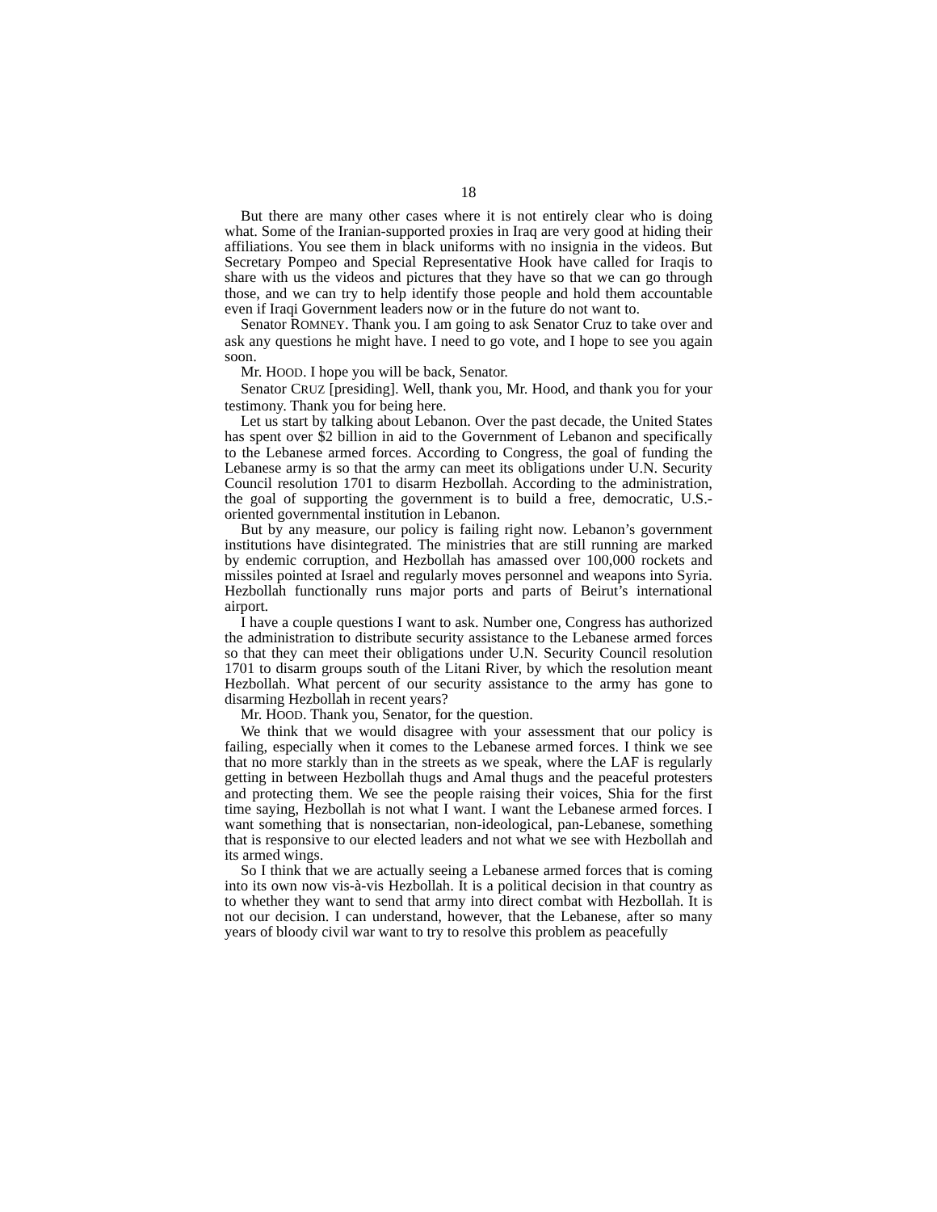18
But there are many other cases where it is not entirely clear who is doing what. Some of the Iranian-supported proxies in Iraq are very good at hiding their affiliations. You see them in black uniforms with no insignia in the videos. But Secretary Pompeo and Special Representative Hook have called for Iraqis to share with us the videos and pictures that they have so that we can go through those, and we can try to help identify those people and hold them accountable even if Iraqi Government leaders now or in the future do not want to.
Senator ROMNEY. Thank you. I am going to ask Senator Cruz to take over and ask any questions he might have. I need to go vote, and I hope to see you again soon.
Mr. HOOD. I hope you will be back, Senator.
Senator CRUZ [presiding]. Well, thank you, Mr. Hood, and thank you for your testimony. Thank you for being here.
Let us start by talking about Lebanon. Over the past decade, the United States has spent over $2 billion in aid to the Government of Lebanon and specifically to the Lebanese armed forces. According to Congress, the goal of funding the Lebanese army is so that the army can meet its obligations under U.N. Security Council resolution 1701 to disarm Hezbollah. According to the administration, the goal of supporting the government is to build a free, democratic, U.S.-oriented governmental institution in Lebanon.
But by any measure, our policy is failing right now. Lebanon’s government institutions have disintegrated. The ministries that are still running are marked by endemic corruption, and Hezbollah has amassed over 100,000 rockets and missiles pointed at Israel and regularly moves personnel and weapons into Syria. Hezbollah functionally runs major ports and parts of Beirut’s international airport.
I have a couple questions I want to ask. Number one, Congress has authorized the administration to distribute security assistance to the Lebanese armed forces so that they can meet their obligations under U.N. Security Council resolution 1701 to disarm groups south of the Litani River, by which the resolution meant Hezbollah. What percent of our security assistance to the army has gone to disarming Hezbollah in recent years?
Mr. HOOD. Thank you, Senator, for the question.
We think that we would disagree with your assessment that our policy is failing, especially when it comes to the Lebanese armed forces. I think we see that no more starkly than in the streets as we speak, where the LAF is regularly getting in between Hezbollah thugs and Amal thugs and the peaceful protesters and protecting them. We see the people raising their voices, Shia for the first time saying, Hezbollah is not what I want. I want the Lebanese armed forces. I want something that is nonsectarian, non-ideological, pan-Lebanese, something that is responsive to our elected leaders and not what we see with Hezbollah and its armed wings.
So I think that we are actually seeing a Lebanese armed forces that is coming into its own now vis-à-vis Hezbollah. It is a political decision in that country as to whether they want to send that army into direct combat with Hezbollah. It is not our decision. I can understand, however, that the Lebanese, after so many years of bloody civil war want to try to resolve this problem as peacefully